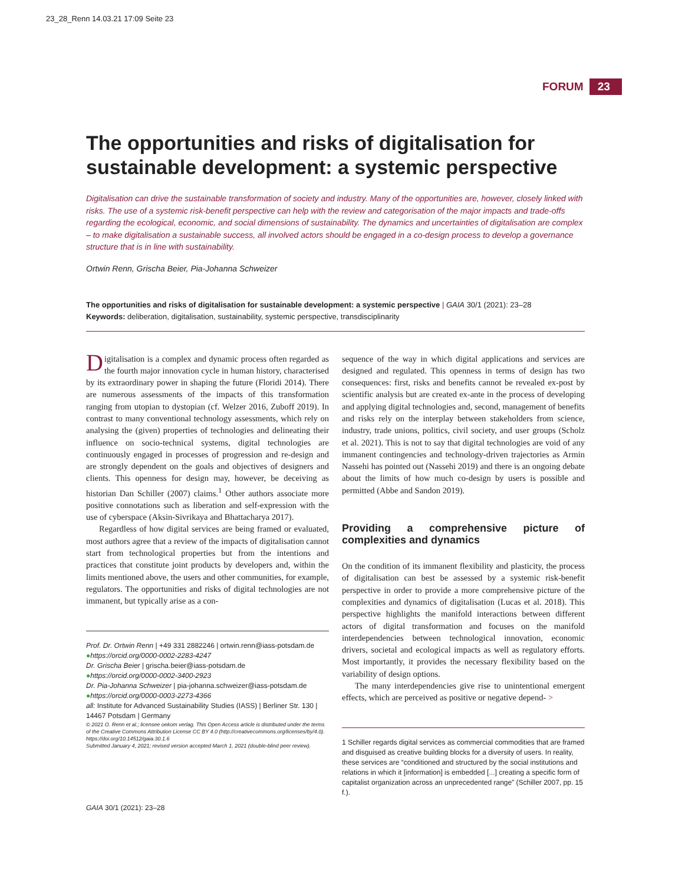23_28_Renn 14.03.21 17:09 Seite 23
FORUM 23
The opportunities and risks of digitalisation for sustainable development: a systemic perspective
Digitalisation can drive the sustainable transformation of society and industry. Many of the opportunities are, however, closely linked with risks. The use of a systemic risk-benefit perspective can help with the review and categorisation of the major impacts and trade-offs regarding the ecological, economic, and social dimensions of sustainability. The dynamics and uncertainties of digitalisation are complex – to make digitalisation a sustainable success, all involved actors should be engaged in a co-design process to develop a governance structure that is in line with sustainability.
Ortwin Renn, Grischa Beier, Pia-Johanna Schweizer
The opportunities and risks of digitalisation for sustainable development: a systemic perspective | GAIA 30/1 (2021): 23–28
Keywords: deliberation, digitalisation, sustainability, systemic perspective, transdisciplinarity
Digitalisation is a complex and dynamic process often regarded as the fourth major innovation cycle in human history, characterised by its extraordinary power in shaping the future (Floridi 2014). There are numerous assessments of the impacts of this transformation ranging from utopian to dystopian (cf. Welzer 2016, Zuboff 2019). In contrast to many conventional technology assessments, which rely on analysing the (given) properties of technologies and delineating their influence on socio-technical systems, digital technologies are continuously engaged in processes of progression and re-design and are strongly dependent on the goals and objectives of designers and clients. This openness for design may, however, be deceiving as historian Dan Schiller (2007) claims.<sup>1</sup> Other authors associate more positive connotations such as liberation and self-expression with the use of cyberspace (Aksin-Sivrikaya and Bhattacharya 2017).
Regardless of how digital services are being framed or evaluated, most authors agree that a review of the impacts of digitalisation cannot start from technological properties but from the intentions and practices that constitute joint products by developers and, within the limits mentioned above, the users and other communities, for example, regulators. The opportunities and risks of digital technologies are not immanent, but typically arise as a con-
Prof. Dr. Ortwin Renn | +49 331 2882246 | ortwin.renn@iass-potsdam.de
●https://orcid.org/0000-0002-2283-4247
Dr. Grischa Beier | grischa.beier@iass-potsdam.de
●https://orcid.org/0000-0002-3400-2923
Dr. Pia-Johanna Schweizer | pia-johanna.schweizer@iass-potsdam.de
●https://orcid.org/0000-0003-2273-4366
all: Institute for Advanced Sustainability Studies (IASS) | Berliner Str. 130 | 14467 Potsdam | Germany
© 2021 O. Renn et al.; licensee oekom verlag. This Open Access article is distributed under the terms of the Creative Commons Attribution License CC BY 4.0 (http://creativecommons.org/licenses/by/4.0). https://doi.org/10.14512/gaia.30.1.6
Submitted January 4, 2021; revised version accepted March 1, 2021 (double-blind peer review).
sequence of the way in which digital applications and services are designed and regulated. This openness in terms of design has two consequences: first, risks and benefits cannot be revealed ex-post by scientific analysis but are created ex-ante in the process of developing and applying digital technologies and, second, management of benefits and risks rely on the interplay between stakeholders from science, industry, trade unions, politics, civil society, and user groups (Scholz et al. 2021). This is not to say that digital technologies are void of any immanent contingencies and technology-driven trajectories as Armin Nassehi has pointed out (Nassehi 2019) and there is an ongoing debate about the limits of how much co-design by users is possible and permitted (Abbe and Sandon 2019).
Providing a comprehensive picture of complexities and dynamics
On the condition of its immanent flexibility and plasticity, the process of digitalisation can best be assessed by a systemic risk-benefit perspective in order to provide a more comprehensive picture of the complexities and dynamics of digitalisation (Lucas et al. 2018). This perspective highlights the manifold interactions between different actors of digital transformation and focuses on the manifold interdependencies between technological innovation, economic drivers, societal and ecological impacts as well as regulatory efforts. Most importantly, it provides the necessary flexibility based on the variability of design options.
The many interdependencies give rise to unintentional emergent effects, which are perceived as positive or negative depend- >
1 Schiller regards digital services as commercial commodities that are framed and disguised as creative building blocks for a diversity of users. In reality, these services are “conditioned and structured by the social institutions and relations in which it [information] is embedded [...] creating a specific form of capitalist organization across an unprecedented range” (Schiller 2007, pp. 15 f.).
GAIA 30/1 (2021): 23–28